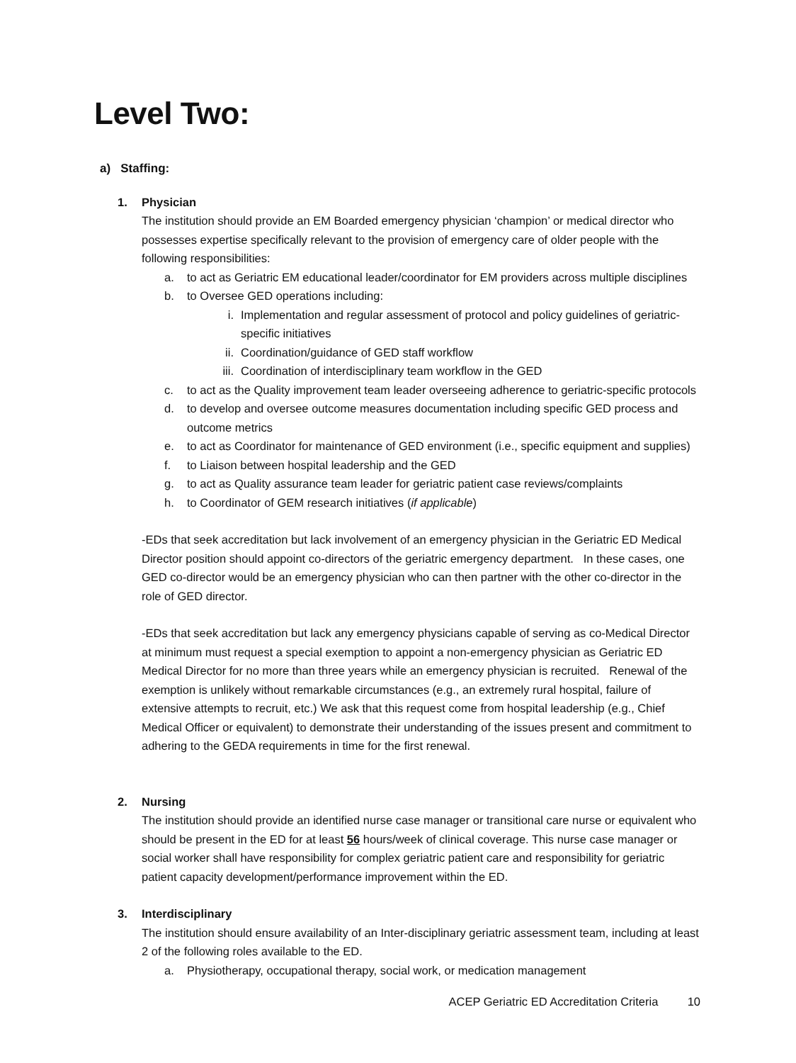Level Two:
a) Staffing:
1. Physician
The institution should provide an EM Boarded emergency physician ‘champion’ or medical director who possesses expertise specifically relevant to the provision of emergency care of older people with the following responsibilities:
a. to act as Geriatric EM educational leader/coordinator for EM providers across multiple disciplines
b. to Oversee GED operations including:
i. Implementation and regular assessment of protocol and policy guidelines of geriatric-specific initiatives
ii. Coordination/guidance of GED staff workflow
iii. Coordination of interdisciplinary team workflow in the GED
c. to act as the Quality improvement team leader overseeing adherence to geriatric-specific protocols
d. to develop and oversee outcome measures documentation including specific GED process and outcome metrics
e. to act as Coordinator for maintenance of GED environment (i.e., specific equipment and supplies)
f. to Liaison between hospital leadership and the GED
g. to act as Quality assurance team leader for geriatric patient case reviews/complaints
h. to Coordinator of GEM research initiatives (if applicable)
-EDs that seek accreditation but lack involvement of an emergency physician in the Geriatric ED Medical Director position should appoint co-directors of the geriatric emergency department. In these cases, one GED co-director would be an emergency physician who can then partner with the other co-director in the role of GED director.
-EDs that seek accreditation but lack any emergency physicians capable of serving as co-Medical Director at minimum must request a special exemption to appoint a non-emergency physician as Geriatric ED Medical Director for no more than three years while an emergency physician is recruited. Renewal of the exemption is unlikely without remarkable circumstances (e.g., an extremely rural hospital, failure of extensive attempts to recruit, etc.) We ask that this request come from hospital leadership (e.g., Chief Medical Officer or equivalent) to demonstrate their understanding of the issues present and commitment to adhering to the GEDA requirements in time for the first renewal.
2. Nursing
The institution should provide an identified nurse case manager or transitional care nurse or equivalent who should be present in the ED for at least 56 hours/week of clinical coverage. This nurse case manager or social worker shall have responsibility for complex geriatric patient care and responsibility for geriatric patient capacity development/performance improvement within the ED.
3. Interdisciplinary
The institution should ensure availability of an Inter-disciplinary geriatric assessment team, including at least 2 of the following roles available to the ED.
a. Physiotherapy, occupational therapy, social work, or medication management
ACEP Geriatric ED Accreditation Criteria 10